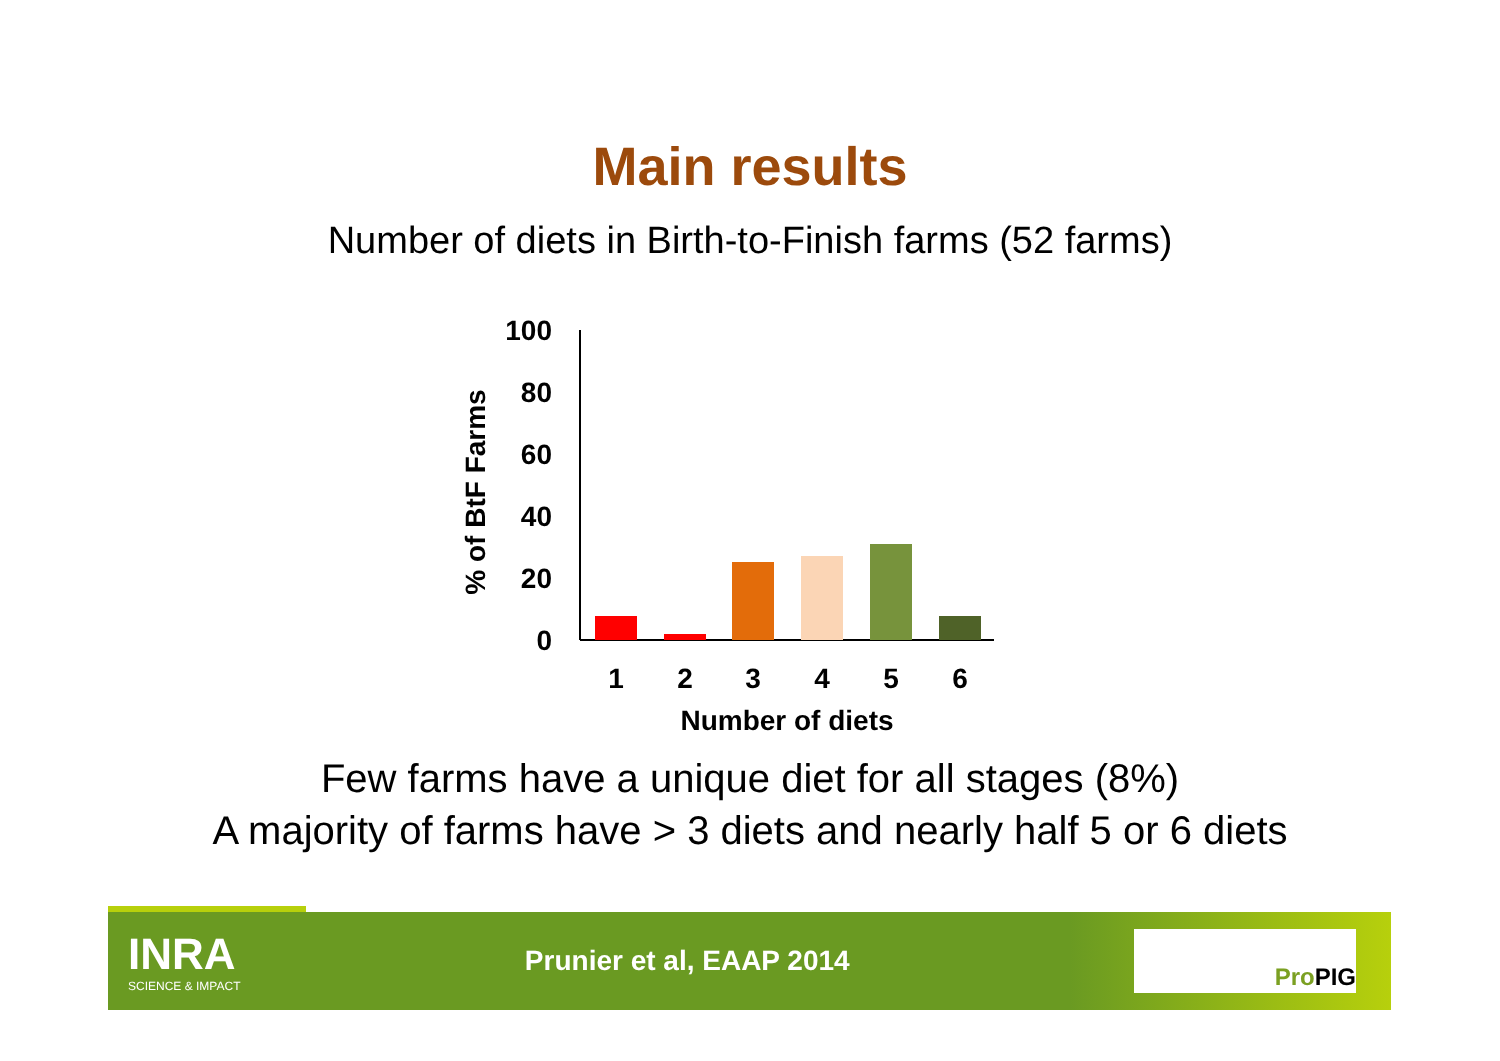Main results
Number of diets in Birth-to-Finish farms (52 farms)
100
80
60
40
20
0
1
2
3
4
5
6
Number of diets
% of BtF Farms
Few farms have a unique diet for all stages (8%)
A majority of farms have > 3 diets and nearly half 5 or 6 diets
INRA
SCIENCE & IMPACT
Prunier et al, EAAP 2014
ProPIG